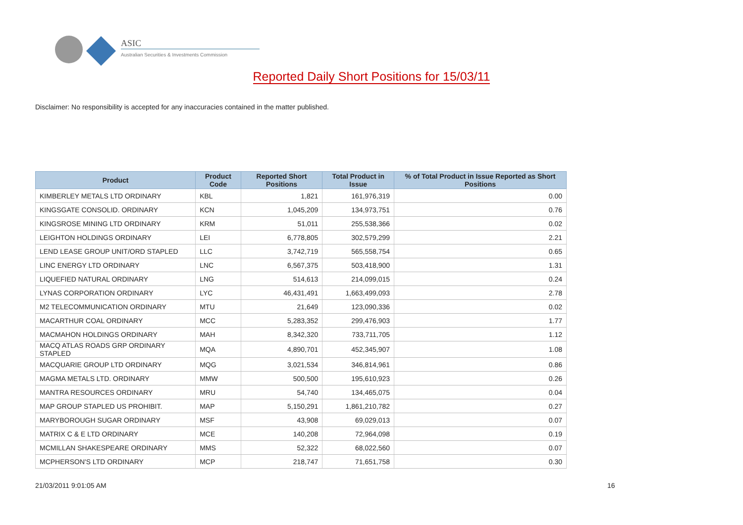ASIC
Australian Securities & Investments Commission
Reported Daily Short Positions for 15/03/11
Disclaimer: No responsibility is accepted for any inaccuracies contained in the matter published.
| Product | Product Code | Reported Short Positions | Total Product in Issue | % of Total Product in Issue Reported as Short Positions |
| --- | --- | --- | --- | --- |
| KIMBERLEY METALS LTD ORDINARY | KBL | 1,821 | 161,976,319 | 0.00 |
| KINGSGATE CONSOLID. ORDINARY | KCN | 1,045,209 | 134,973,751 | 0.76 |
| KINGSROSE MINING LTD ORDINARY | KRM | 51,011 | 255,538,366 | 0.02 |
| LEIGHTON HOLDINGS ORDINARY | LEI | 6,778,805 | 302,579,299 | 2.21 |
| LEND LEASE GROUP UNIT/ORD STAPLED | LLC | 3,742,719 | 565,558,754 | 0.65 |
| LINC ENERGY LTD ORDINARY | LNC | 6,567,375 | 503,418,900 | 1.31 |
| LIQUEFIED NATURAL ORDINARY | LNG | 514,613 | 214,099,015 | 0.24 |
| LYNAS CORPORATION ORDINARY | LYC | 46,431,491 | 1,663,499,093 | 2.78 |
| M2 TELECOMMUNICATION ORDINARY | MTU | 21,649 | 123,090,336 | 0.02 |
| MACARTHUR COAL ORDINARY | MCC | 5,283,352 | 299,476,903 | 1.77 |
| MACMAHON HOLDINGS ORDINARY | MAH | 8,342,320 | 733,711,705 | 1.12 |
| MACQ ATLAS ROADS GRP ORDINARY STAPLED | MQA | 4,890,701 | 452,345,907 | 1.08 |
| MACQUARIE GROUP LTD ORDINARY | MQG | 3,021,534 | 346,814,961 | 0.86 |
| MAGMA METALS LTD. ORDINARY | MMW | 500,500 | 195,610,923 | 0.26 |
| MANTRA RESOURCES ORDINARY | MRU | 54,740 | 134,465,075 | 0.04 |
| MAP GROUP STAPLED US PROHIBIT. | MAP | 5,150,291 | 1,861,210,782 | 0.27 |
| MARYBOROUGH SUGAR ORDINARY | MSF | 43,908 | 69,029,013 | 0.07 |
| MATRIX C & E LTD ORDINARY | MCE | 140,208 | 72,964,098 | 0.19 |
| MCMILLAN SHAKESPEARE ORDINARY | MMS | 52,322 | 68,022,560 | 0.07 |
| MCPHERSON'S LTD ORDINARY | MCP | 218,747 | 71,651,758 | 0.30 |
21/03/2011 9:01:05 AM 16